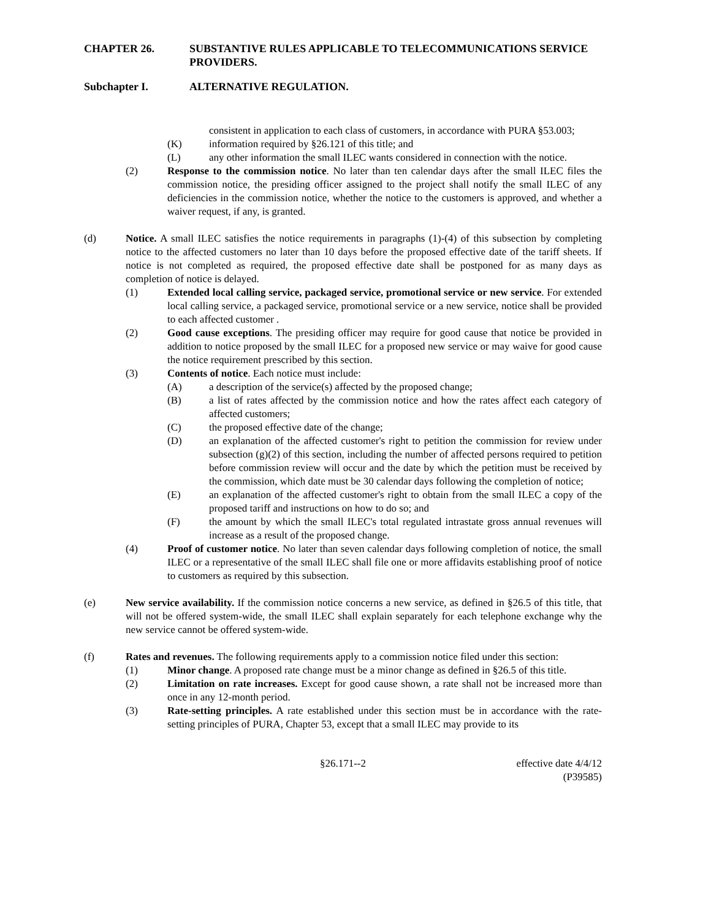CHAPTER 26. SUBSTANTIVE RULES APPLICABLE TO TELECOMMUNICATIONS SERVICE PROVIDERS.
Subchapter I. ALTERNATIVE REGULATION.
consistent in application to each class of customers, in accordance with PURA §53.003;
(K) information required by §26.121 of this title; and
(L) any other information the small ILEC wants considered in connection with the notice.
(2) Response to the commission notice. No later than ten calendar days after the small ILEC files the commission notice, the presiding officer assigned to the project shall notify the small ILEC of any deficiencies in the commission notice, whether the notice to the customers is approved, and whether a waiver request, if any, is granted.
(d) Notice. A small ILEC satisfies the notice requirements in paragraphs (1)-(4) of this subsection by completing notice to the affected customers no later than 10 days before the proposed effective date of the tariff sheets. If notice is not completed as required, the proposed effective date shall be postponed for as many days as completion of notice is delayed.
(1) Extended local calling service, packaged service, promotional service or new service. For extended local calling service, a packaged service, promotional service or a new service, notice shall be provided to each affected customer .
(2) Good cause exceptions. The presiding officer may require for good cause that notice be provided in addition to notice proposed by the small ILEC for a proposed new service or may waive for good cause the notice requirement prescribed by this section.
(3) Contents of notice. Each notice must include:
(A) a description of the service(s) affected by the proposed change;
(B) a list of rates affected by the commission notice and how the rates affect each category of affected customers;
(C) the proposed effective date of the change;
(D) an explanation of the affected customer's right to petition the commission for review under subsection (g)(2) of this section, including the number of affected persons required to petition before commission review will occur and the date by which the petition must be received by the commission, which date must be 30 calendar days following the completion of notice;
(E) an explanation of the affected customer's right to obtain from the small ILEC a copy of the proposed tariff and instructions on how to do so; and
(F) the amount by which the small ILEC's total regulated intrastate gross annual revenues will increase as a result of the proposed change.
(4) Proof of customer notice. No later than seven calendar days following completion of notice, the small ILEC or a representative of the small ILEC shall file one or more affidavits establishing proof of notice to customers as required by this subsection.
(e) New service availability. If the commission notice concerns a new service, as defined in §26.5 of this title, that will not be offered system-wide, the small ILEC shall explain separately for each telephone exchange why the new service cannot be offered system-wide.
(f) Rates and revenues. The following requirements apply to a commission notice filed under this section:
(1) Minor change. A proposed rate change must be a minor change as defined in §26.5 of this title.
(2) Limitation on rate increases. Except for good cause shown, a rate shall not be increased more than once in any 12-month period.
(3) Rate-setting principles. A rate established under this section must be in accordance with the rate-setting principles of PURA, Chapter 53, except that a small ILEC may provide to its
§26.171--2 effective date 4/4/12
(P39585)